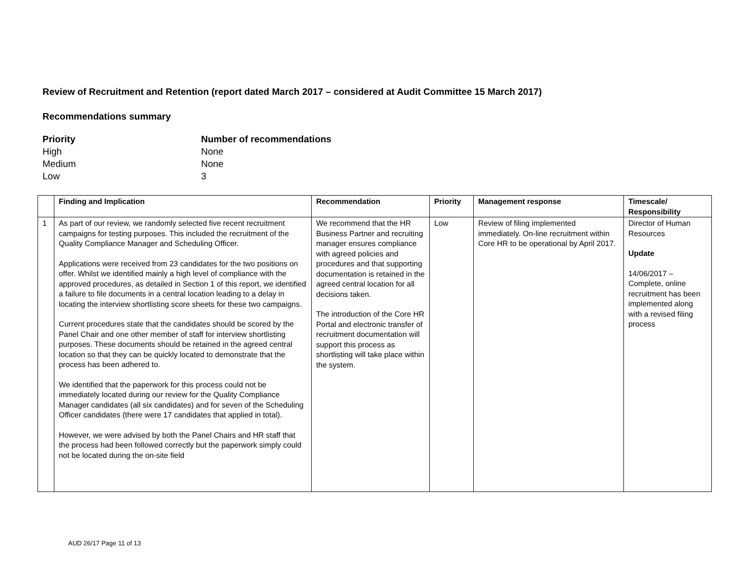Review of Recruitment and Retention (report dated March 2017 – considered at Audit Committee 15 March 2017)
Recommendations summary
Priority Number of recommendations High None Medium None Low 3
| | Finding and Implication | Recommendation | Priority | Management response | Timescale/ Responsibility |
| --- | --- | --- | --- | --- | --- |
| 1 | As part of our review, we randomly selected five recent recruitment campaigns for testing purposes. This included the recruitment of the Quality Compliance Manager and Scheduling Officer. Applications were received from 23 candidates for the two positions on offer. Whilst we identified mainly a high level of compliance with the approved procedures, as detailed in Section 1 of this report, we identified a failure to file documents in a central location leading to a delay in locating the interview shortlisting score sheets for these two campaigns. Current procedures state that the candidates should be scored by the Panel Chair and one other member of staff for interview shortlisting purposes. These documents should be retained in the agreed central location so that they can be quickly located to demonstrate that the process has been adhered to. We identified that the paperwork for this process could not be immediately located during our review for the Quality Compliance Manager candidates (all six candidates) and for seven of the Scheduling Officer candidates (there were 17 candidates that applied in total). However, we were advised by both the Panel Chairs and HR staff that the process had been followed correctly but the paperwork simply could not be located during the on-site field | We recommend that the HR Business Partner and recruiting manager ensures compliance with agreed policies and procedures and that supporting documentation is retained in the agreed central location for all decisions taken. The introduction of the Core HR Portal and electronic transfer of recruitment documentation will support this process as shortlisting will take place within the system. | Low | Review of filing implemented immediately. On-line recruitment within Core HR to be operational by April 2017. | Director of Human Resources Update 14/06/2017 – Complete, online recruitment has been implemented along with a revised filing process |
AUD 26/17 Page 11 of 13